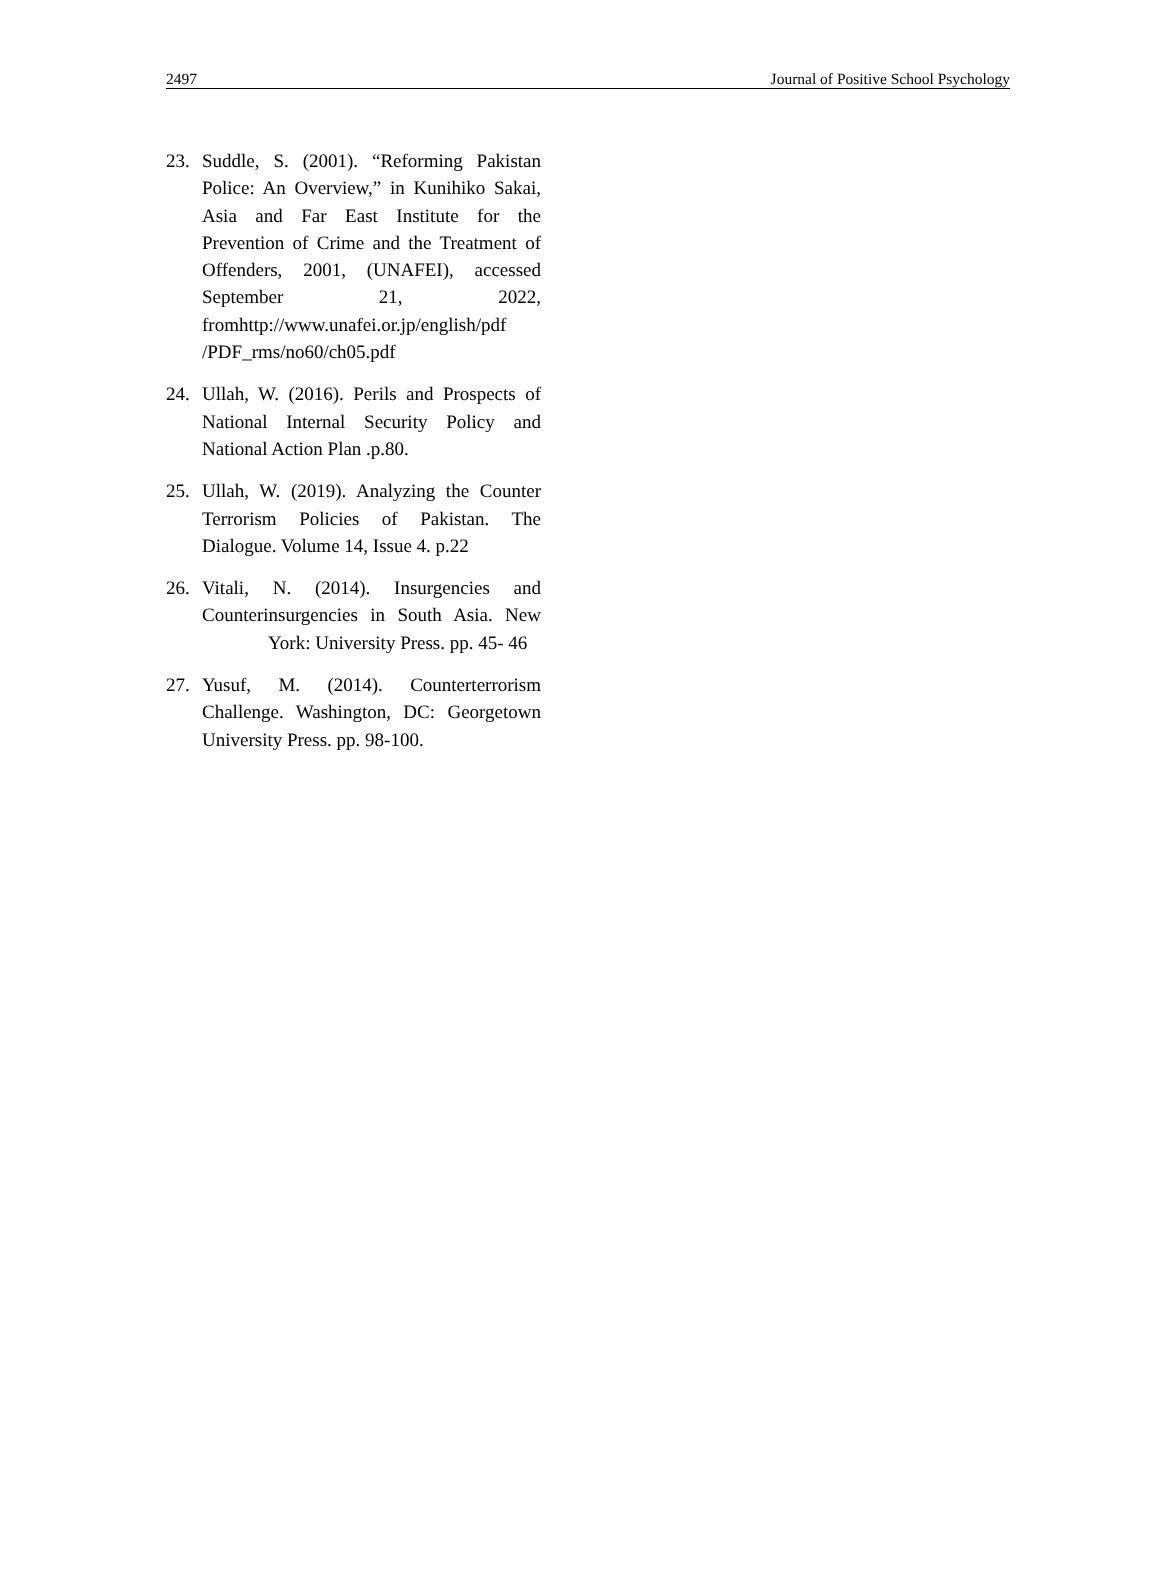2497 Journal of Positive School Psychology
23. Suddle, S. (2001). “Reforming Pakistan Police: An Overview,” in Kunihiko Sakai, Asia and Far East Institute for the Prevention of Crime and the Treatment of Offenders, 2001, (UNAFEI), accessed September 21, 2022, fromhttp://www.unafei.or.jp/english/pdf /PDF_rms/no60/ch05.pdf
24. Ullah, W. (2016). Perils and Prospects of National Internal Security Policy and National Action Plan .p.80.
25. Ullah, W. (2019). Analyzing the Counter Terrorism Policies of Pakistan. The Dialogue. Volume 14, Issue 4. p.22
26. Vitali, N. (2014). Insurgencies and Counterinsurgencies in South Asia. New York: University Press. pp. 45- 46
27. Yusuf, M. (2014). Counterterrorism Challenge. Washington, DC: Georgetown University Press. pp. 98-100.